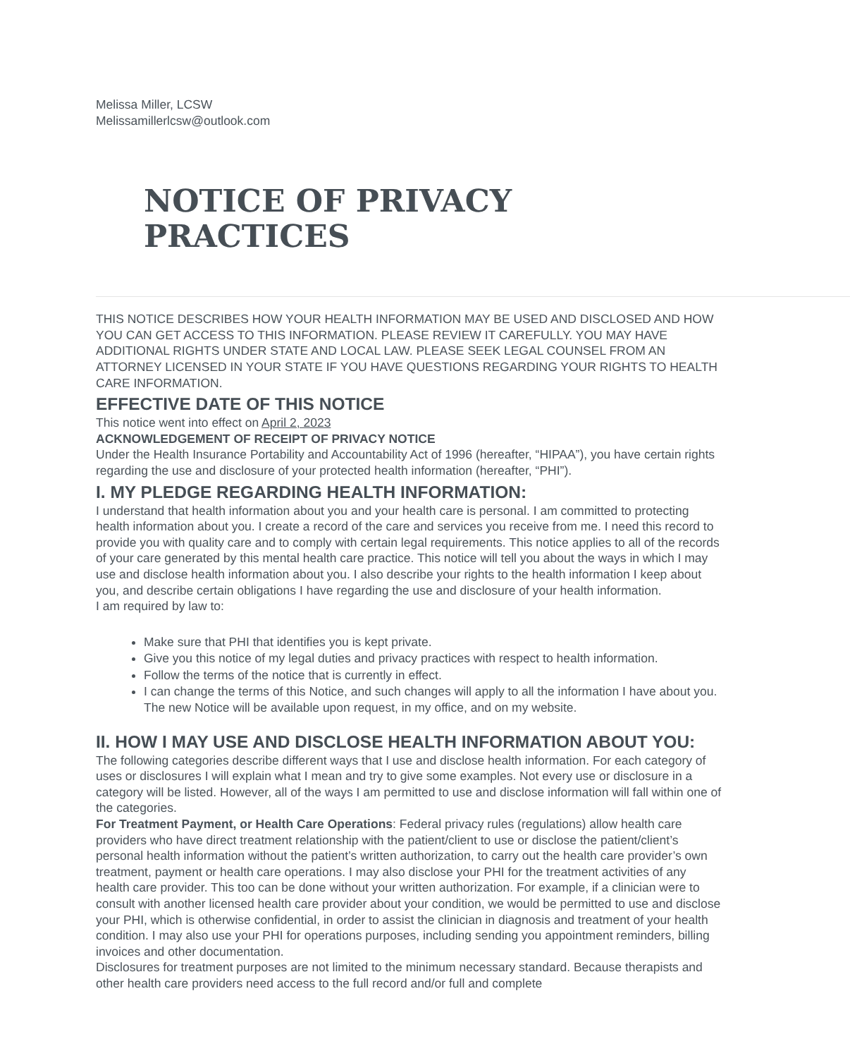Melissa Miller, LCSW
Melissamillerlcsw@outlook.com
NOTICE OF PRIVACY PRACTICES
THIS NOTICE DESCRIBES HOW YOUR HEALTH INFORMATION MAY BE USED AND DISCLOSED AND HOW YOU CAN GET ACCESS TO THIS INFORMATION. PLEASE REVIEW IT CAREFULLY. YOU MAY HAVE ADDITIONAL RIGHTS UNDER STATE AND LOCAL LAW. PLEASE SEEK LEGAL COUNSEL FROM AN ATTORNEY LICENSED IN YOUR STATE IF YOU HAVE QUESTIONS REGARDING YOUR RIGHTS TO HEALTH CARE INFORMATION.
EFFECTIVE DATE OF THIS NOTICE
This notice went into effect on April 2, 2023
ACKNOWLEDGEMENT OF RECEIPT OF PRIVACY NOTICE
Under the Health Insurance Portability and Accountability Act of 1996 (hereafter, “HIPAA”), you have certain rights regarding the use and disclosure of your protected health information (hereafter, “PHI”).
I. MY PLEDGE REGARDING HEALTH INFORMATION:
I understand that health information about you and your health care is personal. I am committed to protecting health information about you. I create a record of the care and services you receive from me. I need this record to provide you with quality care and to comply with certain legal requirements. This notice applies to all of the records of your care generated by this mental health care practice. This notice will tell you about the ways in which I may use and disclose health information about you. I also describe your rights to the health information I keep about you, and describe certain obligations I have regarding the use and disclosure of your health information.
I am required by law to:
Make sure that PHI that identifies you is kept private.
Give you this notice of my legal duties and privacy practices with respect to health information.
Follow the terms of the notice that is currently in effect.
I can change the terms of this Notice, and such changes will apply to all the information I have about you. The new Notice will be available upon request, in my office, and on my website.
II. HOW I MAY USE AND DISCLOSE HEALTH INFORMATION ABOUT YOU:
The following categories describe different ways that I use and disclose health information. For each category of uses or disclosures I will explain what I mean and try to give some examples. Not every use or disclosure in a category will be listed. However, all of the ways I am permitted to use and disclose information will fall within one of the categories.
For Treatment Payment, or Health Care Operations: Federal privacy rules (regulations) allow health care providers who have direct treatment relationship with the patient/client to use or disclose the patient/client’s personal health information without the patient’s written authorization, to carry out the health care provider’s own treatment, payment or health care operations. I may also disclose your PHI for the treatment activities of any health care provider. This too can be done without your written authorization. For example, if a clinician were to consult with another licensed health care provider about your condition, we would be permitted to use and disclose your PHI, which is otherwise confidential, in order to assist the clinician in diagnosis and treatment of your health condition. I may also use your PHI for operations purposes, including sending you appointment reminders, billing invoices and other documentation.
Disclosures for treatment purposes are not limited to the minimum necessary standard. Because therapists and other health care providers need access to the full record and/or full and complete